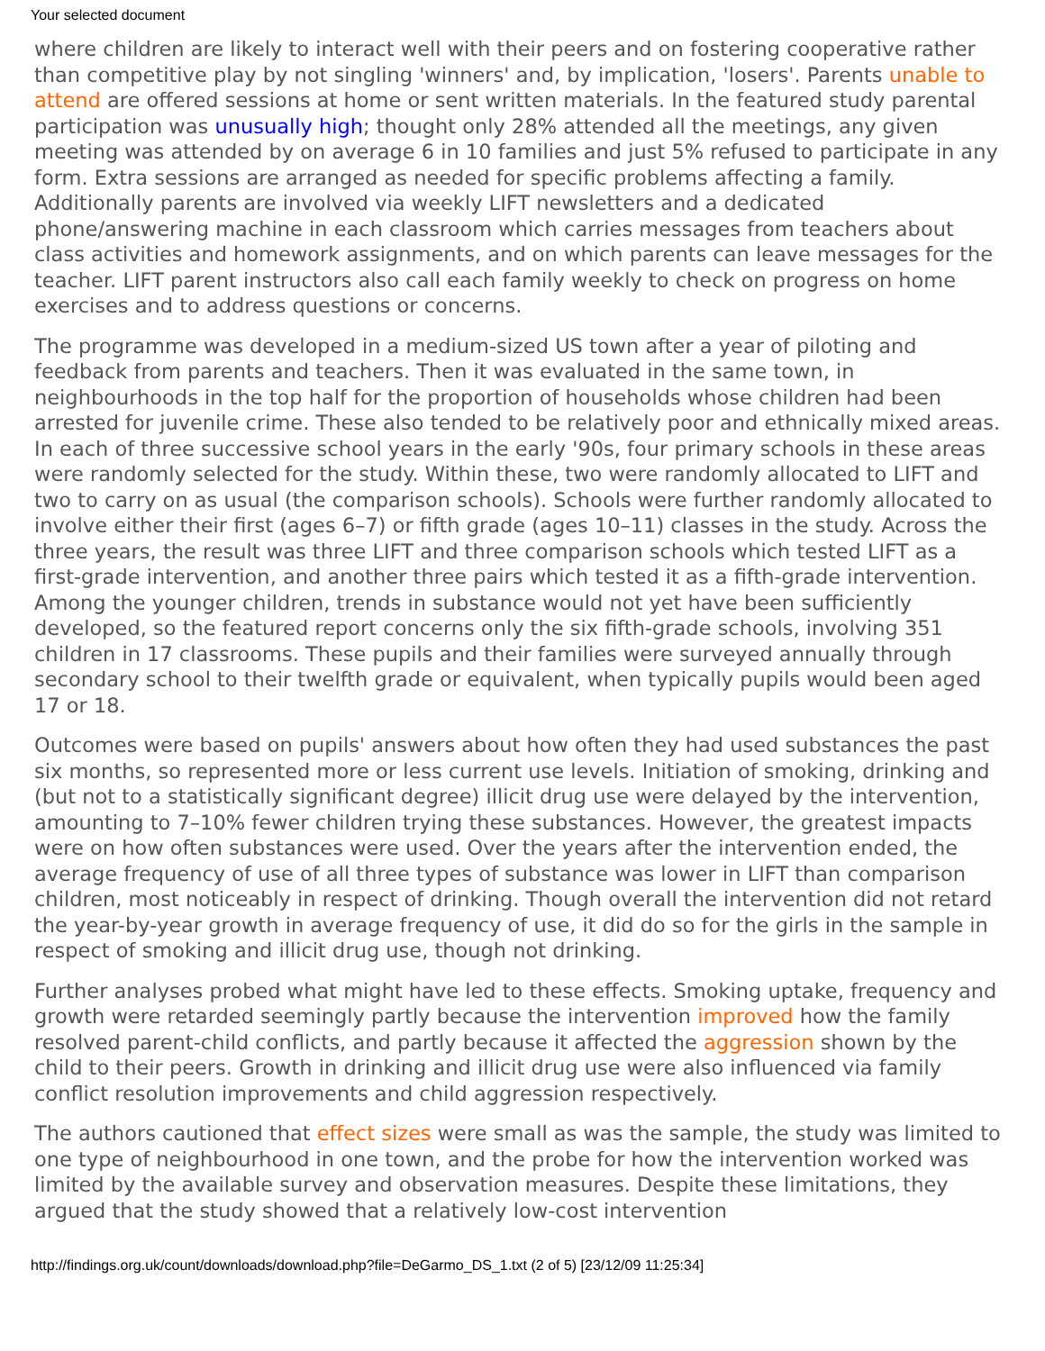Your selected document
where children are likely to interact well with their peers and on fostering cooperative rather than competitive play by not singling 'winners' and, by implication, 'losers'. Parents unable to attend are offered sessions at home or sent written materials. In the featured study parental participation was unusually high; thought only 28% attended all the meetings, any given meeting was attended by on average 6 in 10 families and just 5% refused to participate in any form. Extra sessions are arranged as needed for specific problems affecting a family. Additionally parents are involved via weekly LIFT newsletters and a dedicated phone/answering machine in each classroom which carries messages from teachers about class activities and homework assignments, and on which parents can leave messages for the teacher. LIFT parent instructors also call each family weekly to check on progress on home exercises and to address questions or concerns.
The programme was developed in a medium-sized US town after a year of piloting and feedback from parents and teachers. Then it was evaluated in the same town, in neighbourhoods in the top half for the proportion of households whose children had been arrested for juvenile crime. These also tended to be relatively poor and ethnically mixed areas. In each of three successive school years in the early '90s, four primary schools in these areas were randomly selected for the study. Within these, two were randomly allocated to LIFT and two to carry on as usual (the comparison schools). Schools were further randomly allocated to involve either their first (ages 6–7) or fifth grade (ages 10–11) classes in the study. Across the three years, the result was three LIFT and three comparison schools which tested LIFT as a first-grade intervention, and another three pairs which tested it as a fifth-grade intervention. Among the younger children, trends in substance would not yet have been sufficiently developed, so the featured report concerns only the six fifth-grade schools, involving 351 children in 17 classrooms. These pupils and their families were surveyed annually through secondary school to their twelfth grade or equivalent, when typically pupils would been aged 17 or 18.
Outcomes were based on pupils' answers about how often they had used substances the past six months, so represented more or less current use levels. Initiation of smoking, drinking and (but not to a statistically significant degree) illicit drug use were delayed by the intervention, amounting to 7–10% fewer children trying these substances. However, the greatest impacts were on how often substances were used. Over the years after the intervention ended, the average frequency of use of all three types of substance was lower in LIFT than comparison children, most noticeably in respect of drinking. Though overall the intervention did not retard the year-by-year growth in average frequency of use, it did do so for the girls in the sample in respect of smoking and illicit drug use, though not drinking.
Further analyses probed what might have led to these effects. Smoking uptake, frequency and growth were retarded seemingly partly because the intervention improved how the family resolved parent-child conflicts, and partly because it affected the aggression shown by the child to their peers. Growth in drinking and illicit drug use were also influenced via family conflict resolution improvements and child aggression respectively.
The authors cautioned that effect sizes were small as was the sample, the study was limited to one type of neighbourhood in one town, and the probe for how the intervention worked was limited by the available survey and observation measures. Despite these limitations, they argued that the study showed that a relatively low-cost intervention
http://findings.org.uk/count/downloads/download.php?file=DeGarmo_DS_1.txt (2 of 5) [23/12/09 11:25:34]